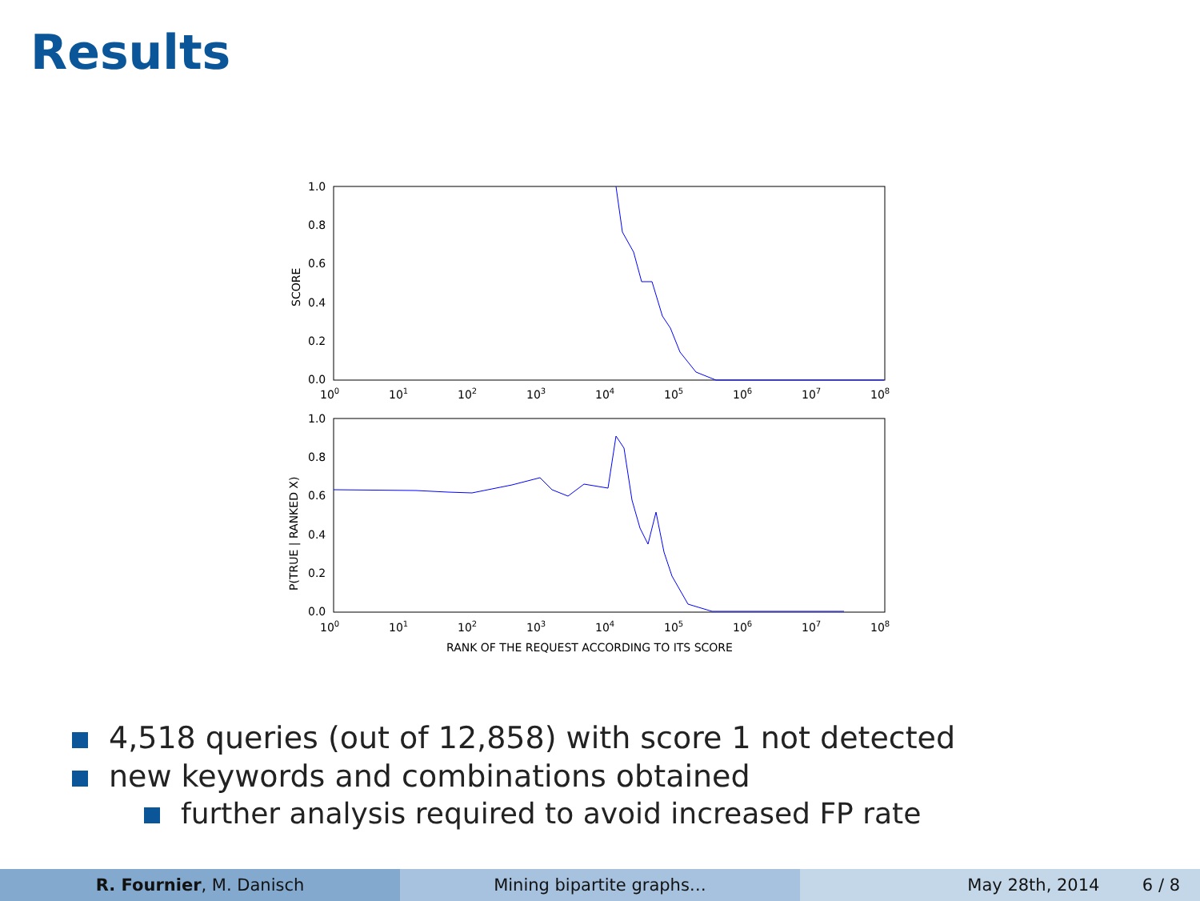Results
1.0
0.8
0.6
0.4
0.2
0.0
1.0
0.8
0.6
0.4
0.2
0.0
SCORE
P(TRUE | RANKED X)
100
101
102
103
104
105
106
107
108
100
101
102
103
104
105
106
107
108
RANK OF THE REQUEST ACCORDING TO ITS SCORE
4,518 queries (out of 12,858) with score 1 not detected
new keywords and combinations obtained
further analysis required to avoid increased FP rate
R. Fournier, M. Danisch Mining bipartite graphs… May 28th, 2014 6 / 8